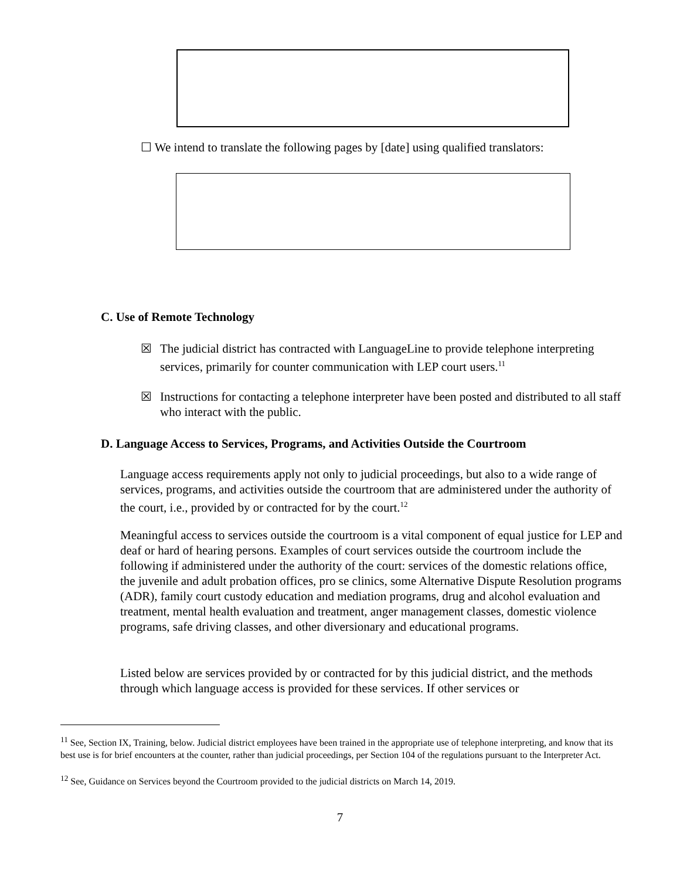☐ We intend to translate the following pages by [date] using qualified translators:
C. Use of Remote Technology
☒ The judicial district has contracted with LanguageLine to provide telephone interpreting services, primarily for counter communication with LEP court users.<sup>11</sup>
☒ Instructions for contacting a telephone interpreter have been posted and distributed to all staff who interact with the public.
D. Language Access to Services, Programs, and Activities Outside the Courtroom
Language access requirements apply not only to judicial proceedings, but also to a wide range of services, programs, and activities outside the courtroom that are administered under the authority of the court, i.e., provided by or contracted for by the court.<sup>12</sup>
Meaningful access to services outside the courtroom is a vital component of equal justice for LEP and deaf or hard of hearing persons. Examples of court services outside the courtroom include the following if administered under the authority of the court: services of the domestic relations office, the juvenile and adult probation offices, pro se clinics, some Alternative Dispute Resolution programs (ADR), family court custody education and mediation programs, drug and alcohol evaluation and treatment, mental health evaluation and treatment, anger management classes, domestic violence programs, safe driving classes, and other diversionary and educational programs.
Listed below are services provided by or contracted for by this judicial district, and the methods through which language access is provided for these services. If other services or
<sup>11</sup> See, Section IX, Training, below. Judicial district employees have been trained in the appropriate use of telephone interpreting, and know that its best use is for brief encounters at the counter, rather than judicial proceedings, per Section 104 of the regulations pursuant to the Interpreter Act.
<sup>12</sup> See, Guidance on Services beyond the Courtroom provided to the judicial districts on March 14, 2019.
7